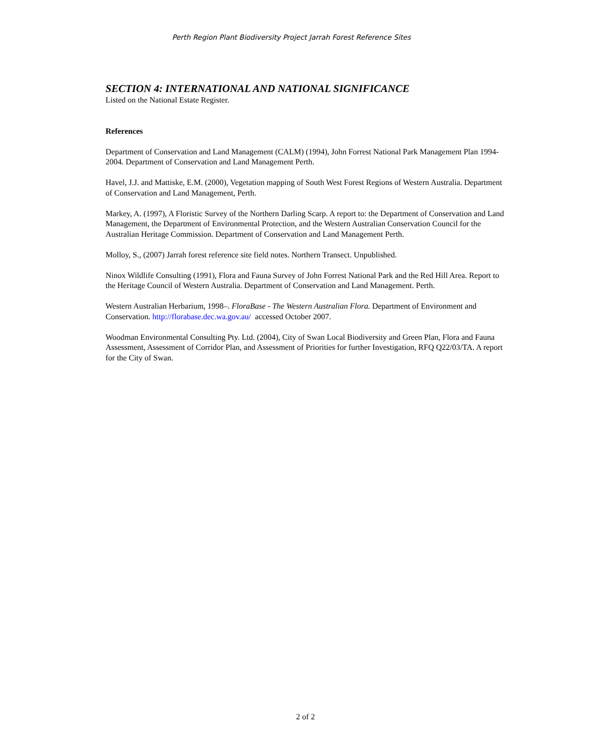Perth Region Plant Biodiversity Project Jarrah Forest Reference Sites
SECTION 4: INTERNATIONAL AND NATIONAL SIGNIFICANCE
Listed on the National Estate Register.
References
Department of Conservation and Land Management (CALM) (1994), John Forrest National Park Management Plan 1994-2004. Department of Conservation and Land Management Perth.
Havel, J.J. and Mattiske, E.M. (2000), Vegetation mapping of South West Forest Regions of Western Australia. Department of Conservation and Land Management, Perth.
Markey, A. (1997), A Floristic Survey of the Northern Darling Scarp. A report to: the Department of Conservation and Land Management, the Department of Environmental Protection, and the Western Australian Conservation Council for the Australian Heritage Commission. Department of Conservation and Land Management Perth.
Molloy, S., (2007) Jarrah forest reference site field notes. Northern Transect. Unpublished.
Ninox Wildlife Consulting (1991), Flora and Fauna Survey of John Forrest National Park and the Red Hill Area. Report to the Heritage Council of Western Australia. Department of Conservation and Land Management. Perth.
Western Australian Herbarium, 1998–. FloraBase - The Western Australian Flora. Department of Environment and Conservation. http://florabase.dec.wa.gov.au/ accessed October 2007.
Woodman Environmental Consulting Pty. Ltd. (2004), City of Swan Local Biodiversity and Green Plan, Flora and Fauna Assessment, Assessment of Corridor Plan, and Assessment of Priorities for further Investigation, RFQ Q22/03/TA. A report for the City of Swan.
2 of 2